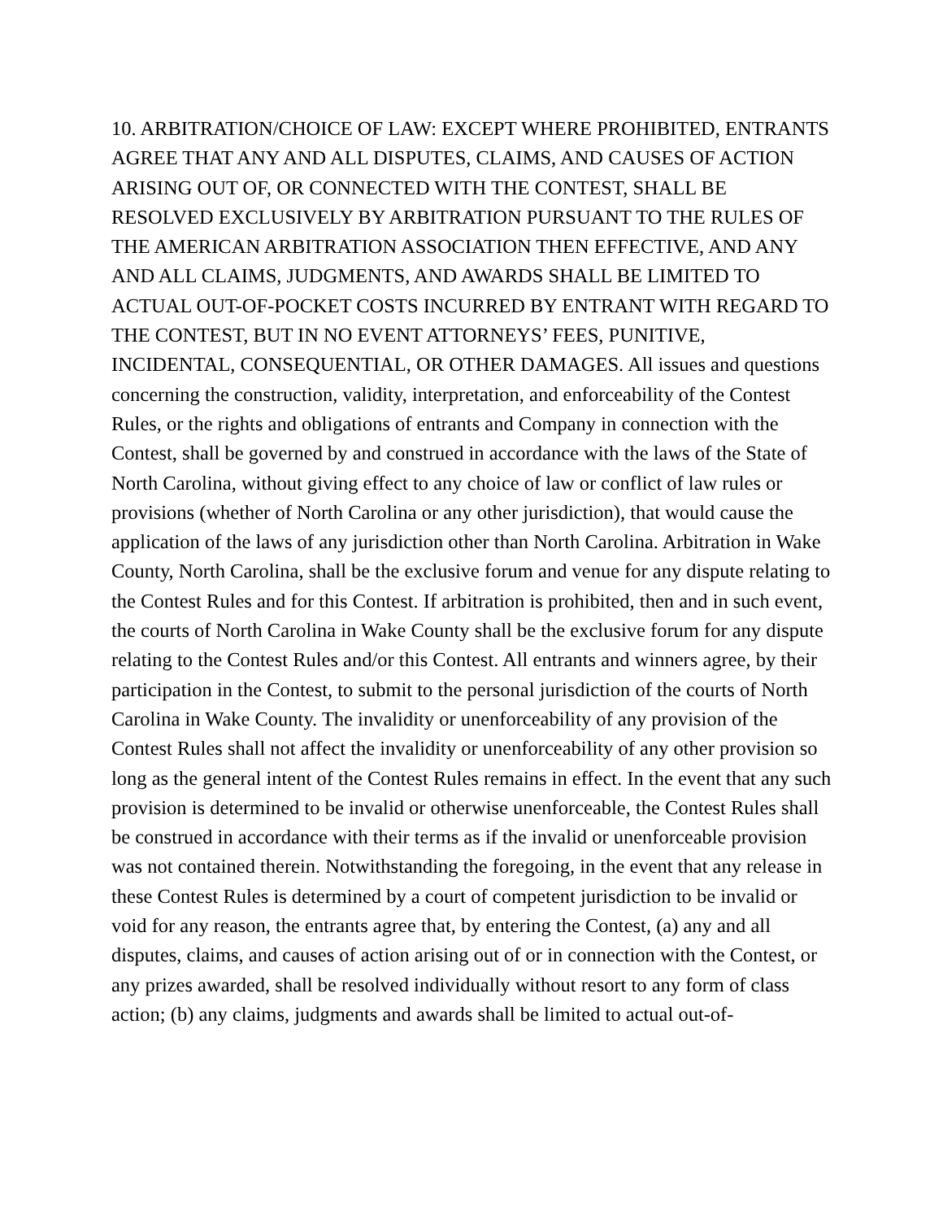10. ARBITRATION/CHOICE OF LAW: EXCEPT WHERE PROHIBITED, ENTRANTS AGREE THAT ANY AND ALL DISPUTES, CLAIMS, AND CAUSES OF ACTION ARISING OUT OF, OR CONNECTED WITH THE CONTEST, SHALL BE RESOLVED EXCLUSIVELY BY ARBITRATION PURSUANT TO THE RULES OF THE AMERICAN ARBITRATION ASSOCIATION THEN EFFECTIVE, AND ANY AND ALL CLAIMS, JUDGMENTS, AND AWARDS SHALL BE LIMITED TO ACTUAL OUT-OF-POCKET COSTS INCURRED BY ENTRANT WITH REGARD TO THE CONTEST, BUT IN NO EVENT ATTORNEYS’ FEES, PUNITIVE, INCIDENTAL, CONSEQUENTIAL, OR OTHER DAMAGES. All issues and questions concerning the construction, validity, interpretation, and enforceability of the Contest Rules, or the rights and obligations of entrants and Company in connection with the Contest, shall be governed by and construed in accordance with the laws of the State of North Carolina, without giving effect to any choice of law or conflict of law rules or provisions (whether of North Carolina or any other jurisdiction), that would cause the application of the laws of any jurisdiction other than North Carolina. Arbitration in Wake County, North Carolina, shall be the exclusive forum and venue for any dispute relating to the Contest Rules and for this Contest. If arbitration is prohibited, then and in such event, the courts of North Carolina in Wake County shall be the exclusive forum for any dispute relating to the Contest Rules and/or this Contest. All entrants and winners agree, by their participation in the Contest, to submit to the personal jurisdiction of the courts of North Carolina in Wake County. The invalidity or unenforceability of any provision of the Contest Rules shall not affect the invalidity or unenforceability of any other provision so long as the general intent of the Contest Rules remains in effect. In the event that any such provision is determined to be invalid or otherwise unenforceable, the Contest Rules shall be construed in accordance with their terms as if the invalid or unenforceable provision was not contained therein. Notwithstanding the foregoing, in the event that any release in these Contest Rules is determined by a court of competent jurisdiction to be invalid or void for any reason, the entrants agree that, by entering the Contest, (a) any and all disputes, claims, and causes of action arising out of or in connection with the Contest, or any prizes awarded, shall be resolved individually without resort to any form of class action; (b) any claims, judgments and awards shall be limited to actual out-of-